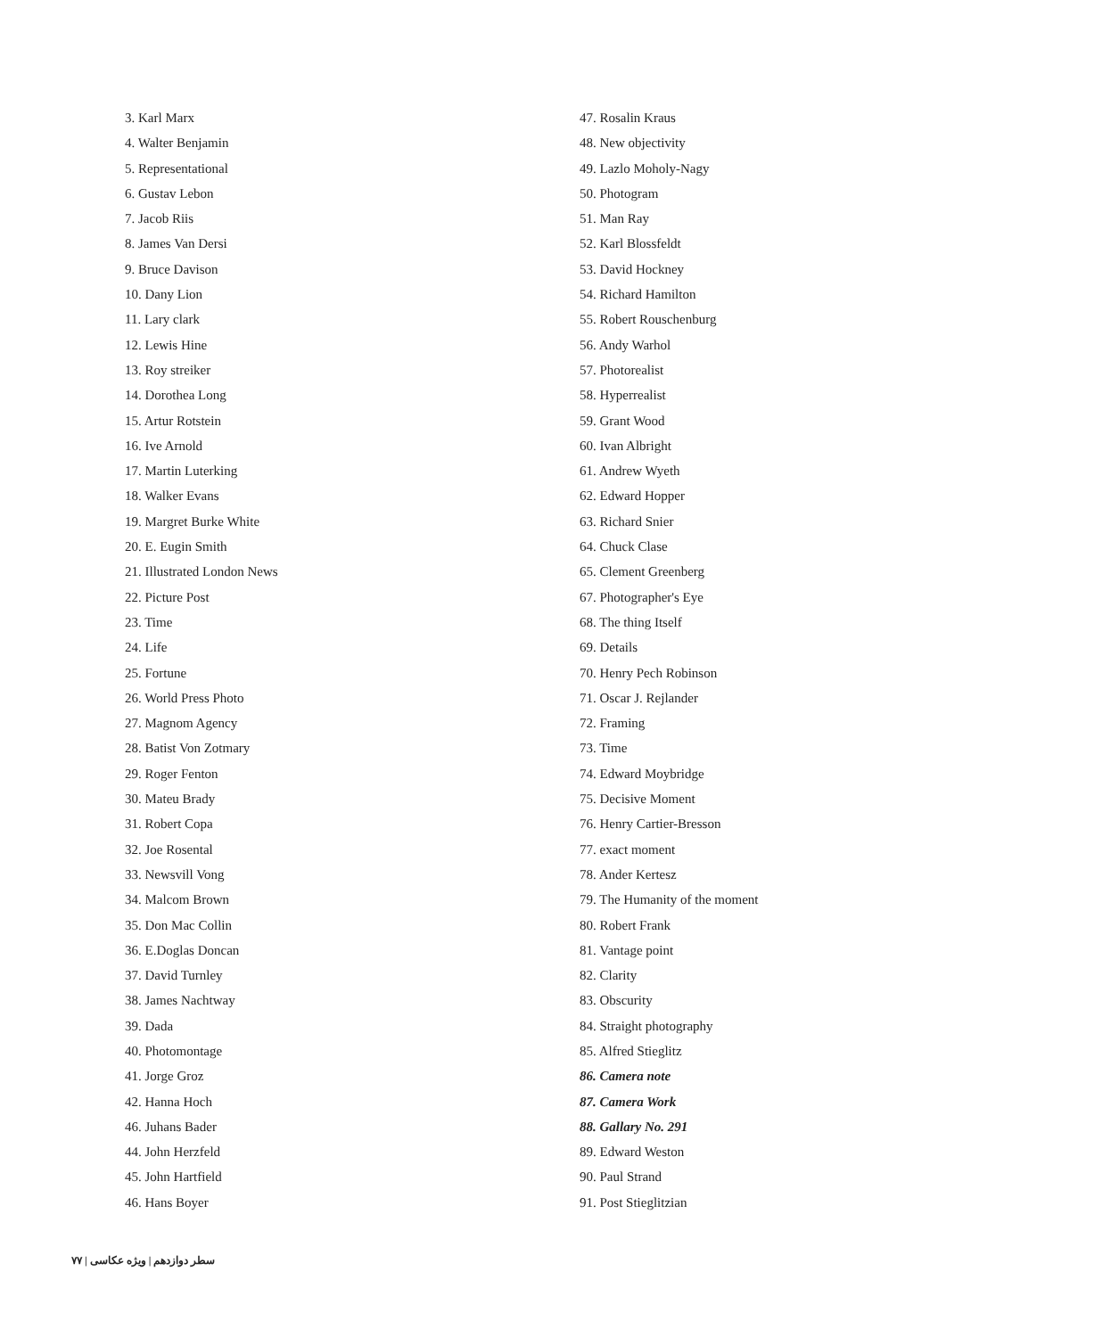3. Karl Marx
4. Walter Benjamin
5. Representational
6. Gustav Lebon
7. Jacob Riis
8. James Van Dersi
9. Bruce Davison
10. Dany Lion
11. Lary clark
12. Lewis Hine
13. Roy streiker
14. Dorothea Long
15. Artur Rotstein
16. Ive Arnold
17. Martin Luterking
18. Walker Evans
19. Margret Burke White
20. E. Eugin Smith
21. Illustrated London News
22. Picture Post
23. Time
24. Life
25. Fortune
26. World Press Photo
27. Magnom Agency
28. Batist Von Zotmary
29. Roger Fenton
30. Mateu Brady
31. Robert Copa
32. Joe Rosental
33. Newsvill Vong
34. Malcom Brown
35. Don Mac Collin
36. E.Doglas Doncan
37. David Turnley
38. James Nachtway
39. Dada
40. Photomontage
41. Jorge Groz
42. Hanna Hoch
46. Juhans Bader
44. John Herzfeld
45. John Hartfield
46. Hans Boyer
47. Rosalin Kraus
48. New objectivity
49. Lazlo Moholy-Nagy
50. Photogram
51. Man Ray
52. Karl Blossfeldt
53. David Hockney
54. Richard Hamilton
55. Robert Rouschenburg
56. Andy Warhol
57. Photorealist
58. Hyperrealist
59. Grant Wood
60. Ivan Albright
61. Andrew Wyeth
62. Edward Hopper
63. Richard Snier
64. Chuck Clase
65. Clement Greenberg
67. Photographer's Eye
68. The thing Itself
69. Details
70. Henry Pech Robinson
71. Oscar J. Rejlander
72. Framing
73. Time
74. Edward Moybridge
75. Decisive Moment
76. Henry Cartier-Bresson
77. exact moment
78. Ander Kertesz
79. The Humanity of the moment
80. Robert Frank
81. Vantage point
82. Clarity
83. Obscurity
84. Straight photography
85. Alfred Stieglitz
86. Camera note
87. Camera Work
88. Gallary No. 291
89. Edward Weston
90. Paul Strand
91. Post Stieglitzian
سطر دوازدهم | ویژه عکاسی | ۷۷